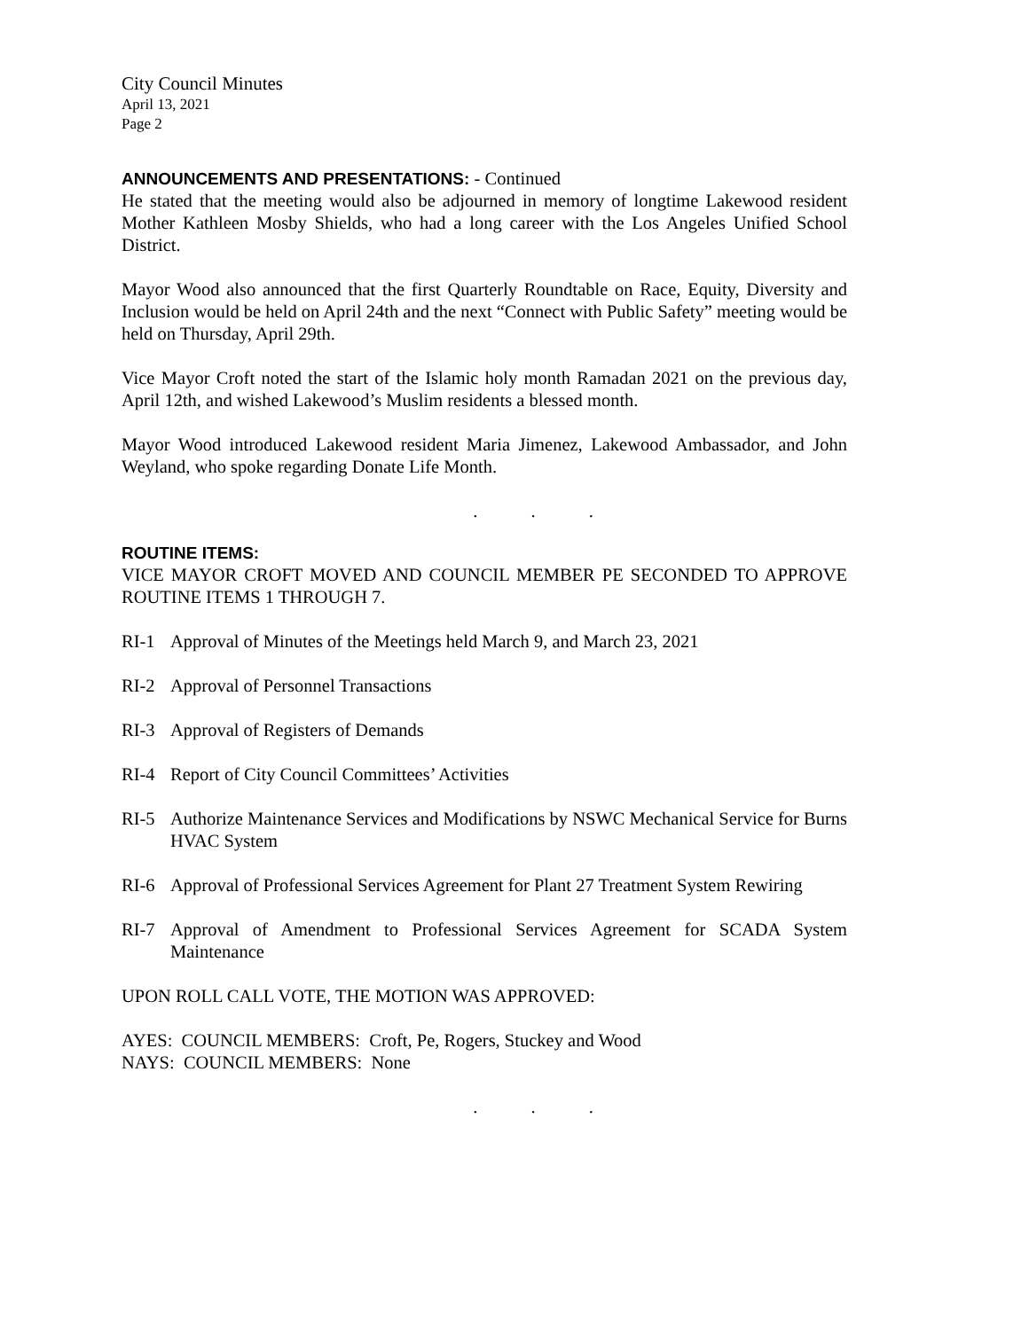City Council Minutes
April 13, 2021
Page 2
ANNOUNCEMENTS AND PRESENTATIONS: - Continued
He stated that the meeting would also be adjourned in memory of longtime Lakewood resident Mother Kathleen Mosby Shields, who had a long career with the Los Angeles Unified School District.
Mayor Wood also announced that the first Quarterly Roundtable on Race, Equity, Diversity and Inclusion would be held on April 24th and the next “Connect with Public Safety” meeting would be held on Thursday, April 29th.
Vice Mayor Croft noted the start of the Islamic holy month Ramadan 2021 on the previous day, April 12th, and wished Lakewood’s Muslim residents a blessed month.
Mayor Wood introduced Lakewood resident Maria Jimenez, Lakewood Ambassador, and John Weyland, who spoke regarding Donate Life Month.
. . .
ROUTINE ITEMS:
VICE MAYOR CROFT MOVED AND COUNCIL MEMBER PE SECONDED TO APPROVE ROUTINE ITEMS 1 THROUGH 7.
RI-1 Approval of Minutes of the Meetings held March 9, and March 23, 2021
RI-2 Approval of Personnel Transactions
RI-3 Approval of Registers of Demands
RI-4 Report of City Council Committees’ Activities
RI-5 Authorize Maintenance Services and Modifications by NSWC Mechanical Service for Burns HVAC System
RI-6 Approval of Professional Services Agreement for Plant 27 Treatment System Rewiring
RI-7 Approval of Amendment to Professional Services Agreement for SCADA System Maintenance
UPON ROLL CALL VOTE, THE MOTION WAS APPROVED:
AYES: COUNCIL MEMBERS: Croft, Pe, Rogers, Stuckey and Wood
NAYS: COUNCIL MEMBERS: None
. . .